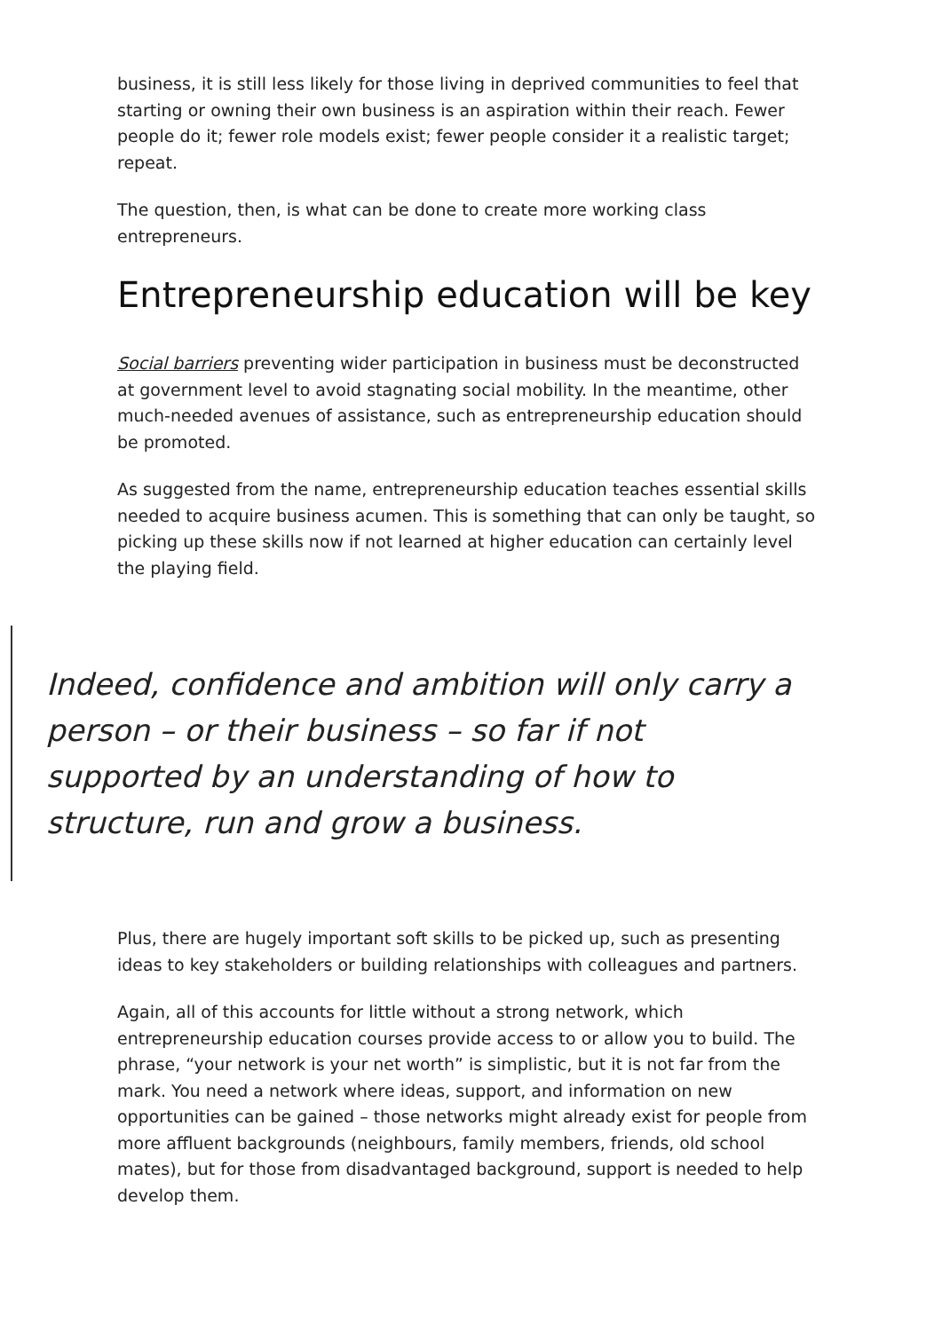business, it is still less likely for those living in deprived communities to feel that starting or owning their own business is an aspiration within their reach. Fewer people do it; fewer role models exist; fewer people consider it a realistic target; repeat.
The question, then, is what can be done to create more working class entrepreneurs.
Entrepreneurship education will be key
Social barriers preventing wider participation in business must be deconstructed at government level to avoid stagnating social mobility. In the meantime, other much-needed avenues of assistance, such as entrepreneurship education should be promoted.
As suggested from the name, entrepreneurship education teaches essential skills needed to acquire business acumen. This is something that can only be taught, so picking up these skills now if not learned at higher education can certainly level the playing field.
Indeed, confidence and ambition will only carry a person – or their business – so far if not supported by an understanding of how to structure, run and grow a business.
Plus, there are hugely important soft skills to be picked up, such as presenting ideas to key stakeholders or building relationships with colleagues and partners.
Again, all of this accounts for little without a strong network, which entrepreneurship education courses provide access to or allow you to build. The phrase, “your network is your net worth” is simplistic, but it is not far from the mark. You need a network where ideas, support, and information on new opportunities can be gained – those networks might already exist for people from more affluent backgrounds (neighbours, family members, friends, old school mates), but for those from disadvantaged background, support is needed to help develop them.